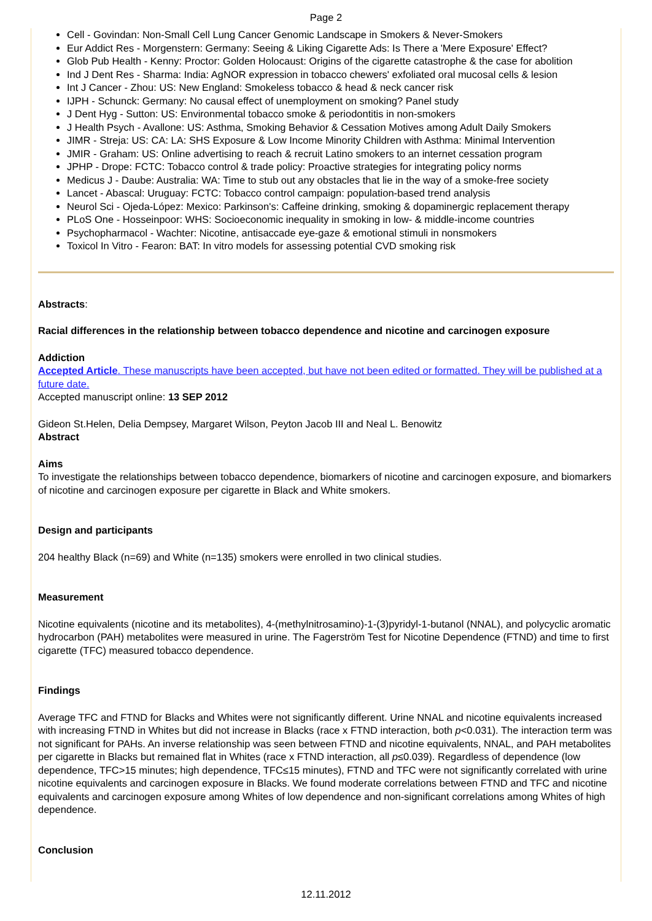Page 2
Cell - Govindan: Non-Small Cell Lung Cancer Genomic Landscape in Smokers & Never-Smokers
Eur Addict Res - Morgenstern: Germany: Seeing & Liking Cigarette Ads: Is There a 'Mere Exposure' Effect?
Glob Pub Health - Kenny: Proctor: Golden Holocaust: Origins of the cigarette catastrophe & the case for abolition
Ind J Dent Res - Sharma: India: AgNOR expression in tobacco chewers' exfoliated oral mucosal cells & lesion
Int J Cancer - Zhou: US: New England: Smokeless tobacco & head & neck cancer risk
IJPH - Schunck: Germany: No causal effect of unemployment on smoking? Panel study
J Dent Hyg - Sutton: US: Environmental tobacco smoke & periodontitis in non-smokers
J Health Psych - Avallone: US: Asthma, Smoking Behavior & Cessation Motives among Adult Daily Smokers
JIMR - Streja: US: CA: LA: SHS Exposure & Low Income Minority Children with Asthma: Minimal Intervention
JMIR - Graham: US: Online advertising to reach & recruit Latino smokers to an internet cessation program
JPHP - Drope: FCTC: Tobacco control & trade policy: Proactive strategies for integrating policy norms
Medicus J - Daube: Australia: WA: Time to stub out any obstacles that lie in the way of a smoke-free society
Lancet - Abascal: Uruguay: FCTC: Tobacco control campaign: population-based trend analysis
Neurol Sci - Ojeda-López: Mexico: Parkinson's: Caffeine drinking, smoking & dopaminergic replacement therapy
PLoS One - Hosseinpoor: WHS: Socioeconomic inequality in smoking in low- & middle-income countries
Psychopharmacol - Wachter: Nicotine, antisaccade eye-gaze & emotional stimuli in nonsmokers
Toxicol In Vitro - Fearon: BAT: In vitro models for assessing potential CVD smoking risk
Abstracts:
Racial differences in the relationship between tobacco dependence and nicotine and carcinogen exposure
Addiction
Accepted Article. These manuscripts have been accepted, but have not been edited or formatted. They will be published at a future date.
Accepted manuscript online: 13 SEP 2012
Gideon St.Helen, Delia Dempsey, Margaret Wilson, Peyton Jacob III and Neal L. Benowitz
Abstract
Aims
To investigate the relationships between tobacco dependence, biomarkers of nicotine and carcinogen exposure, and biomarkers of nicotine and carcinogen exposure per cigarette in Black and White smokers.
Design and participants
204 healthy Black (n=69) and White (n=135) smokers were enrolled in two clinical studies.
Measurement
Nicotine equivalents (nicotine and its metabolites), 4-(methylnitrosamino)-1-(3)pyridyl-1-butanol (NNAL), and polycyclic aromatic hydrocarbon (PAH) metabolites were measured in urine. The Fagerström Test for Nicotine Dependence (FTND) and time to first cigarette (TFC) measured tobacco dependence.
Findings
Average TFC and FTND for Blacks and Whites were not significantly different. Urine NNAL and nicotine equivalents increased with increasing FTND in Whites but did not increase in Blacks (race x FTND interaction, both p<0.031). The interaction term was not significant for PAHs. An inverse relationship was seen between FTND and nicotine equivalents, NNAL, and PAH metabolites per cigarette in Blacks but remained flat in Whites (race x FTND interaction, all p≤0.039). Regardless of dependence (low dependence, TFC>15 minutes; high dependence, TFC≤15 minutes), FTND and TFC were not significantly correlated with urine nicotine equivalents and carcinogen exposure in Blacks. We found moderate correlations between FTND and TFC and nicotine equivalents and carcinogen exposure among Whites of low dependence and non-significant correlations among Whites of high dependence.
Conclusion
12.11.2012